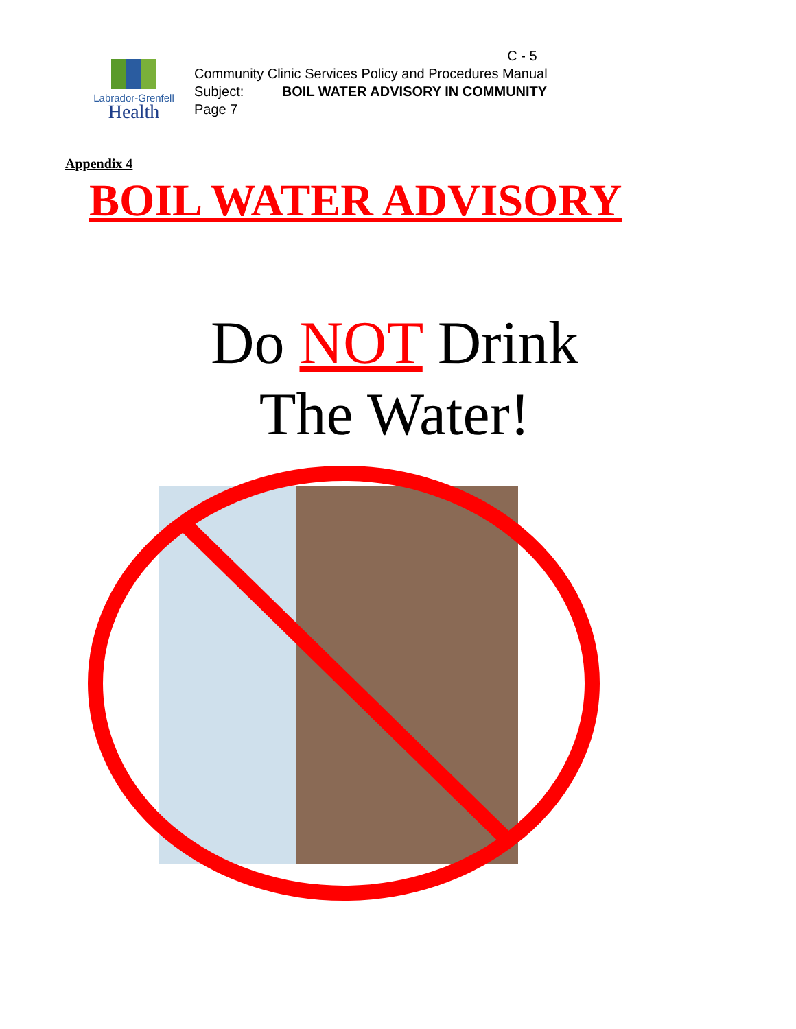Labrador-Grenfell
Health
C - 5
Community Clinic Services Policy and Procedures Manual
Subject: BOIL WATER ADVISORY IN COMMUNITY
Page 7
Appendix 4
BOIL WATER ADVISORY
Do NOT Drink
The Water!